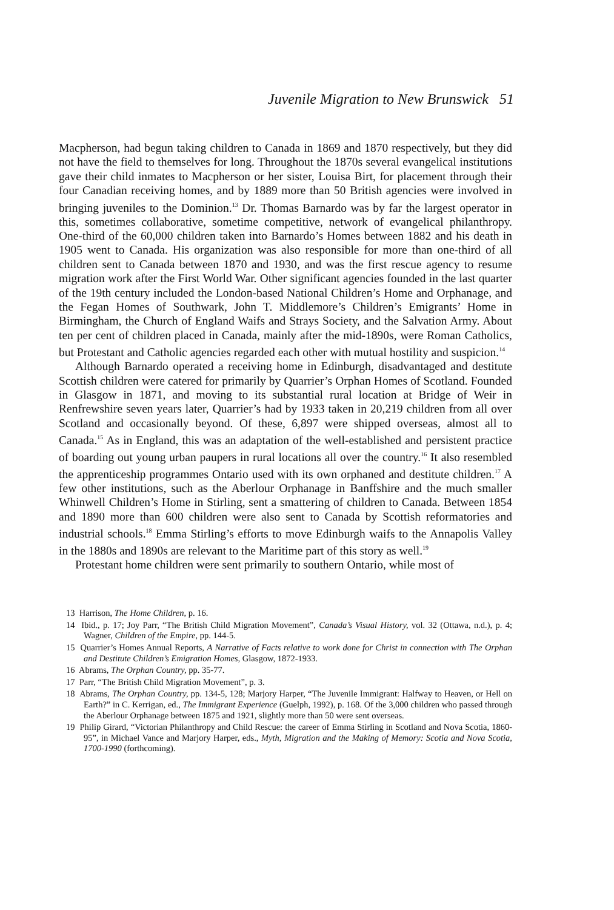Juvenile Migration to New Brunswick 51
Macpherson, had begun taking children to Canada in 1869 and 1870 respectively, but they did not have the field to themselves for long. Throughout the 1870s several evangelical institutions gave their child inmates to Macpherson or her sister, Louisa Birt, for placement through their four Canadian receiving homes, and by 1889 more than 50 British agencies were involved in bringing juveniles to the Dominion.<sup>13</sup> Dr. Thomas Barnardo was by far the largest operator in this, sometimes collaborative, sometime competitive, network of evangelical philanthropy. One-third of the 60,000 children taken into Barnardo’s Homes between 1882 and his death in 1905 went to Canada. His organization was also responsible for more than one-third of all children sent to Canada between 1870 and 1930, and was the first rescue agency to resume migration work after the First World War. Other significant agencies founded in the last quarter of the 19th century included the London-based National Children’s Home and Orphanage, and the Fegan Homes of Southwark, John T. Middlemore’s Children’s Emigrants’ Home in Birmingham, the Church of England Waifs and Strays Society, and the Salvation Army. About ten per cent of children placed in Canada, mainly after the mid-1890s, were Roman Catholics, but Protestant and Catholic agencies regarded each other with mutual hostility and suspicion.<sup>14</sup>
Although Barnardo operated a receiving home in Edinburgh, disadvantaged and destitute Scottish children were catered for primarily by Quarrier’s Orphan Homes of Scotland. Founded in Glasgow in 1871, and moving to its substantial rural location at Bridge of Weir in Renfrewshire seven years later, Quarrier’s had by 1933 taken in 20,219 children from all over Scotland and occasionally beyond. Of these, 6,897 were shipped overseas, almost all to Canada.<sup>15</sup> As in England, this was an adaptation of the well-established and persistent practice of boarding out young urban paupers in rural locations all over the country.<sup>16</sup> It also resembled the apprenticeship programmes Ontario used with its own orphaned and destitute children.<sup>17</sup> A few other institutions, such as the Aberlour Orphanage in Banffshire and the much smaller Whinwell Children’s Home in Stirling, sent a smattering of children to Canada. Between 1854 and 1890 more than 600 children were also sent to Canada by Scottish reformatories and industrial schools.<sup>18</sup> Emma Stirling’s efforts to move Edinburgh waifs to the Annapolis Valley in the 1880s and 1890s are relevant to the Maritime part of this story as well.<sup>19</sup>
Protestant home children were sent primarily to southern Ontario, while most of
13 Harrison, The Home Children, p. 16.
14 Ibid., p. 17; Joy Parr, “The British Child Migration Movement”, Canada’s Visual History, vol. 32 (Ottawa, n.d.), p. 4; Wagner, Children of the Empire, pp. 144-5.
15 Quarrier’s Homes Annual Reports, A Narrative of Facts relative to work done for Christ in connection with The Orphan and Destitute Children’s Emigration Homes, Glasgow, 1872-1933.
16 Abrams, The Orphan Country, pp. 35-77.
17 Parr, “The British Child Migration Movement”, p. 3.
18 Abrams, The Orphan Country, pp. 134-5, 128; Marjory Harper, “The Juvenile Immigrant: Halfway to Heaven, or Hell on Earth?” in C. Kerrigan, ed., The Immigrant Experience (Guelph, 1992), p. 168. Of the 3,000 children who passed through the Aberlour Orphanage between 1875 and 1921, slightly more than 50 were sent overseas.
19 Philip Girard, “Victorian Philanthropy and Child Rescue: the career of Emma Stirling in Scotland and Nova Scotia, 1860-95”, in Michael Vance and Marjory Harper, eds., Myth, Migration and the Making of Memory: Scotia and Nova Scotia, 1700-1990 (forthcoming).